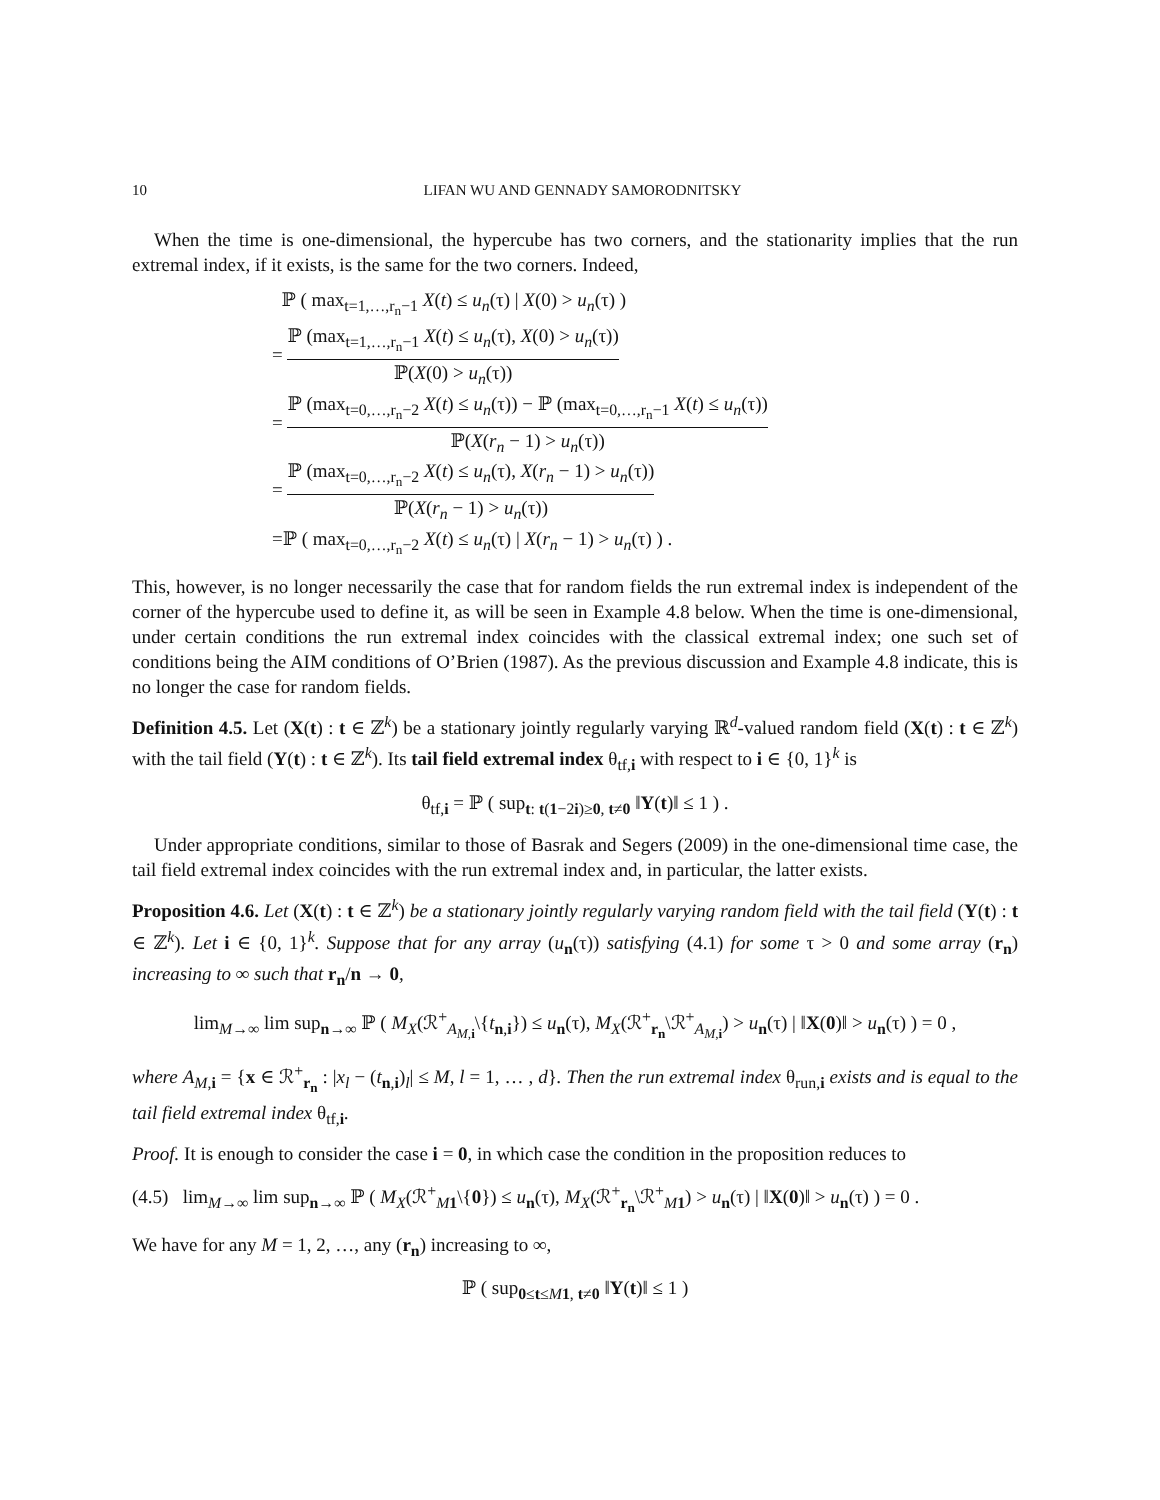10 LIFAN WU AND GENNADY SAMORODNITSKY
When the time is one-dimensional, the hypercube has two corners, and the stationarity implies that the run extremal index, if it exists, is the same for the two corners. Indeed,
ℙ ( max<sub>t=1,…,r<sub>n</sub>−1</sub> X(t) ≤ u<sub>n</sub>(τ) | X(0) > u<sub>n</sub>(τ) )
= ℙ (max<sub>t=1,…,r<sub>n</sub>−1</sub> X(t) ≤ u<sub>n</sub>(τ), X(0) > u<sub>n</sub>(τ)) ℙ(X(0) > u<sub>n</sub>(τ))
= ℙ (max<sub>t=0,…,r<sub>n</sub>−2</sub> X(t) ≤ u<sub>n</sub>(τ)) − ℙ (max<sub>t=0,…,r<sub>n</sub>−1</sub> X(t) ≤ u<sub>n</sub>(τ)) ℙ(X(r<sub>n</sub> − 1) > u<sub>n</sub>(τ))
= ℙ (max<sub>t=0,…,r<sub>n</sub>−2</sub> X(t) ≤ u<sub>n</sub>(τ), X(r<sub>n</sub> − 1) > u<sub>n</sub>(τ)) ℙ(X(r<sub>n</sub> − 1) > u<sub>n</sub>(τ))
=ℙ ( max<sub>t=0,…,r<sub>n</sub>−2</sub> X(t) ≤ u<sub>n</sub>(τ) | X(r<sub>n</sub> − 1) > u<sub>n</sub>(τ) ) .
This, however, is no longer necessarily the case that for random fields the run extremal index is independent of the corner of the hypercube used to define it, as will be seen in Example 4.8 below. When the time is one-dimensional, under certain conditions the run extremal index coincides with the classical extremal index; one such set of conditions being the AIM conditions of O’Brien (1987). As the previous discussion and Example 4.8 indicate, this is no longer the case for random fields.
Definition 4.5. Let (X(t) : t ∈ ℤ<sup>k</sup>) be a stationary jointly regularly varying ℝ<sup>d</sup>-valued random field (X(t) : t ∈ ℤ<sup>k</sup>) with the tail field (Y(t) : t ∈ ℤ<sup>k</sup>). Its tail field extremal index θ<sub>tf,i</sub> with respect to i ∈ {0, 1}<sup>k</sup> is
θ<sub>tf,i</sub> = ℙ ( sup<sub>t: t(1−2i)≥0, t≠0</sub> ‖Y(t)‖ ≤ 1 ) .
Under appropriate conditions, similar to those of Basrak and Segers (2009) in the one-dimensional time case, the tail field extremal index coincides with the run extremal index and, in particular, the latter exists.
Proposition 4.6. Let (X(t) : t ∈ ℤ<sup>k</sup>) be a stationary jointly regularly varying random field with the tail field (Y(t) : t ∈ ℤ<sup>k</sup>). Let i ∈ {0, 1}<sup>k</sup>. Suppose that for any array (u<sub>n</sub>(τ)) satisfying (4.1) for some τ > 0 and some array (r<sub>n</sub>) increasing to ∞ such that r<sub>n</sub>/n → 0,
lim<sub>M→∞</sub> lim sup<sub>n→∞</sub> ℙ ( M<sub>X</sub>(ℛ<sup>+</sup><sub>A<sub>M,i</sub></sub>\{t<sub>n,i</sub>}) ≤ u<sub>n</sub>(τ), M<sub>X</sub>(ℛ<sup>+</sup><sub>r<sub>n</sub></sub>\ℛ<sup>+</sup><sub>A<sub>M,i</sub></sub>) > u<sub>n</sub>(τ) | ‖X(0)‖ > u<sub>n</sub>(τ) ) = 0 ,
where A<sub>M,i</sub> = {x ∈ ℛ<sup>+</sup><sub>r<sub>n</sub></sub> : |x<sub>l</sub> − (t<sub>n,i</sub>)<sub>l</sub>| ≤ M, l = 1, … , d}. Then the run extremal index θ<sub>run,i</sub> exists and is equal to the tail field extremal index θ<sub>tf,i</sub>.
Proof. It is enough to consider the case i = 0, in which case the condition in the proposition reduces to
(4.5) lim<sub>M→∞</sub> lim sup<sub>n→∞</sub> ℙ ( M<sub>X</sub>(ℛ<sup>+</sup><sub>M 1</sub>\{0}) ≤ u<sub>n</sub>(τ), M<sub>X</sub>(ℛ<sup>+</sup><sub>r<sub>n</sub></sub>\ℛ<sup>+</sup><sub>M 1</sub>) > u<sub>n</sub>(τ) | ‖X(0)‖ > u<sub>n</sub>(τ) ) = 0 .
We have for any M = 1, 2, …, any (r<sub>n</sub>) increasing to ∞,
ℙ ( sup<sub>0≤t≤M 1, t≠0</sub> ‖Y(t)‖ ≤ 1 )